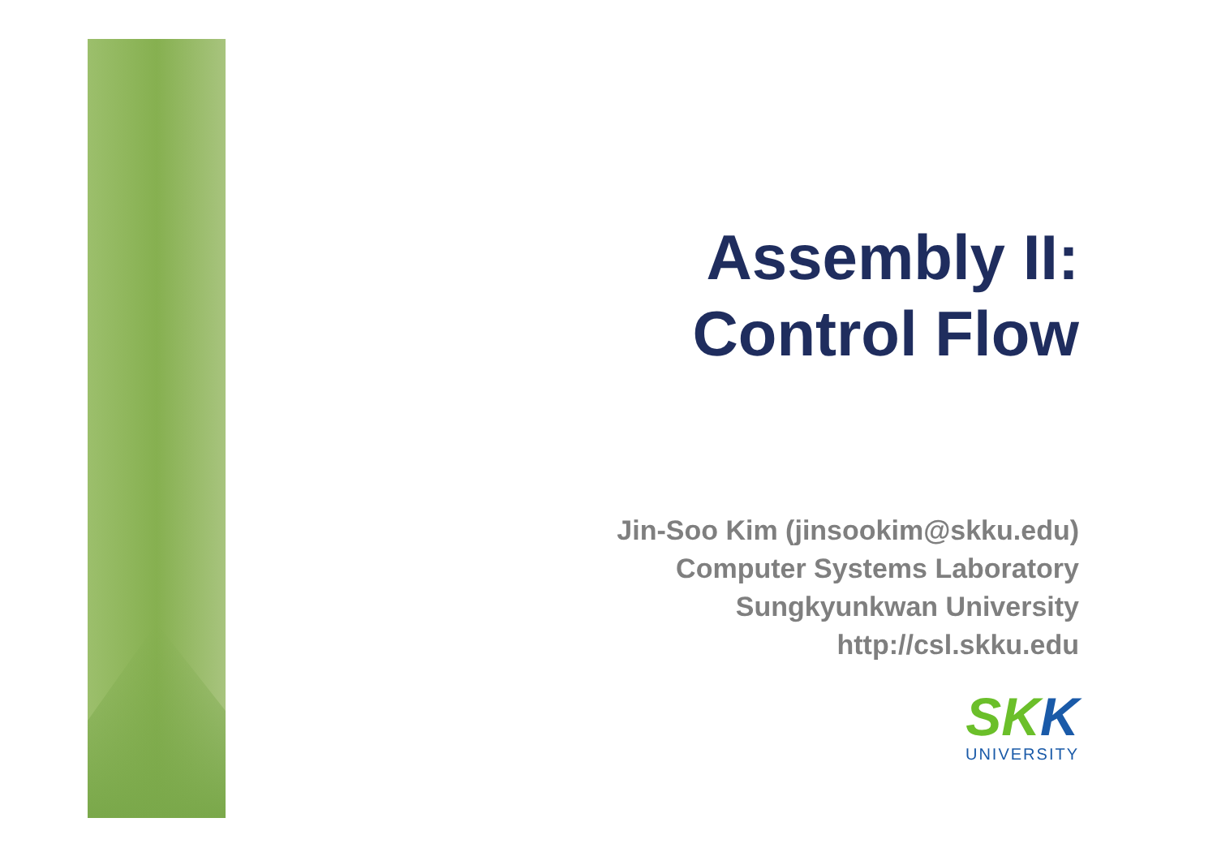Assembly II:
Control Flow
Jin-Soo Kim (jinsookim@skku.edu)
Computer Systems Laboratory
Sungkyunkwan University
http://csl.skku.edu
SKK
UNIVERSITY